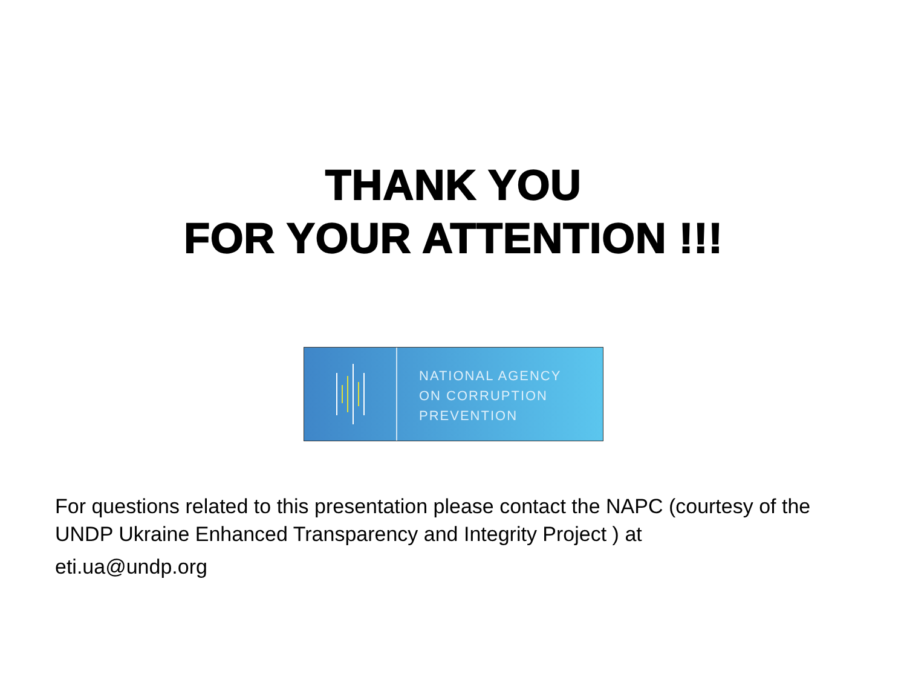THANK YOU
FOR YOUR ATTENTION !!!
NATIONAL AGENCY
ON CORRUPTION
PREVENTION
For questions related to this presentation please contact the NAPC (courtesy of the UNDP Ukraine Enhanced Transparency and Integrity Project ) at
eti.ua@undp.org